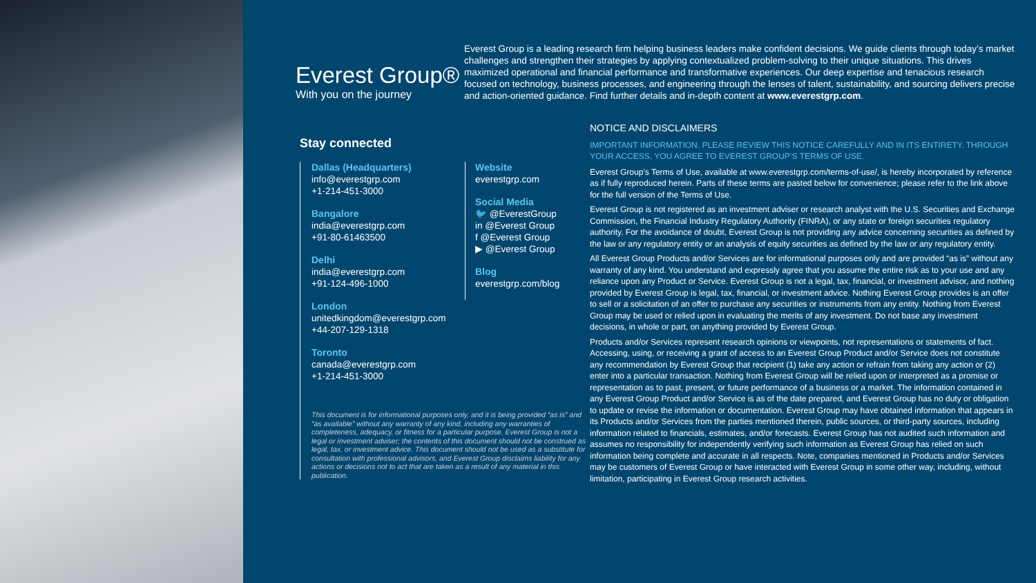Everest Group®
With you on the journey
Everest Group is a leading research firm helping business leaders make confident decisions. We guide clients through today’s market challenges and strengthen their strategies by applying contextualized problem-solving to their unique situations. This drives maximized operational and financial performance and transformative experiences. Our deep expertise and tenacious research focused on technology, business processes, and engineering through the lenses of talent, sustainability, and sourcing delivers precise and action-oriented guidance. Find further details and in-depth content at www.everestgrp.com.
Stay connected
Dallas (Headquarters)
info@everestgrp.com
+1-214-451-3000
Bangalore
india@everestgrp.com
+91-80-61463500
Delhi
india@everestgrp.com
+91-124-496-1000
London
unitedkingdom@everestgrp.com
+44-207-129-1318
Toronto
canada@everestgrp.com
+1-214-451-3000
Website
everestgrp.com
Social Media
🐦 @EverestGroup
in @Everest Group
f @Everest Group
▶ @Everest Group
Blog
everestgrp.com/blog
This document is for informational purposes only, and it is being provided “as is” and “as available” without any warranty of any kind, including any warranties of completeness, adequacy, or fitness for a particular purpose. Everest Group is not a legal or investment adviser; the contents of this document should not be construed as legal, tax, or investment advice. This document should not be used as a substitute for consultation with professional advisors, and Everest Group disclaims liability for any actions or decisions not to act that are taken as a result of any material in this publication.
NOTICE AND DISCLAIMERS
IMPORTANT INFORMATION. PLEASE REVIEW THIS NOTICE CAREFULLY AND IN ITS ENTIRETY. THROUGH YOUR ACCESS, YOU AGREE TO EVEREST GROUP’S TERMS OF USE.
Everest Group’s Terms of Use, available at www.everestgrp.com/terms-of-use/, is hereby incorporated by reference as if fully reproduced herein. Parts of these terms are pasted below for convenience; please refer to the link above for the full version of the Terms of Use.
Everest Group is not registered as an investment adviser or research analyst with the U.S. Securities and Exchange Commission, the Financial Industry Regulatory Authority (FINRA), or any state or foreign securities regulatory authority. For the avoidance of doubt, Everest Group is not providing any advice concerning securities as defined by the law or any regulatory entity or an analysis of equity securities as defined by the law or any regulatory entity.
All Everest Group Products and/or Services are for informational purposes only and are provided “as is” without any warranty of any kind. You understand and expressly agree that you assume the entire risk as to your use and any reliance upon any Product or Service. Everest Group is not a legal, tax, financial, or investment advisor, and nothing provided by Everest Group is legal, tax, financial, or investment advice. Nothing Everest Group provides is an offer to sell or a solicitation of an offer to purchase any securities or instruments from any entity. Nothing from Everest Group may be used or relied upon in evaluating the merits of any investment. Do not base any investment decisions, in whole or part, on anything provided by Everest Group.
Products and/or Services represent research opinions or viewpoints, not representations or statements of fact. Accessing, using, or receiving a grant of access to an Everest Group Product and/or Service does not constitute any recommendation by Everest Group that recipient (1) take any action or refrain from taking any action or (2) enter into a particular transaction. Nothing from Everest Group will be relied upon or interpreted as a promise or representation as to past, present, or future performance of a business or a market. The information contained in any Everest Group Product and/or Service is as of the date prepared, and Everest Group has no duty or obligation to update or revise the information or documentation. Everest Group may have obtained information that appears in its Products and/or Services from the parties mentioned therein, public sources, or third-party sources, including information related to financials, estimates, and/or forecasts. Everest Group has not audited such information and assumes no responsibility for independently verifying such information as Everest Group has relied on such information being complete and accurate in all respects. Note, companies mentioned in Products and/or Services may be customers of Everest Group or have interacted with Everest Group in some other way, including, without limitation, participating in Everest Group research activities.